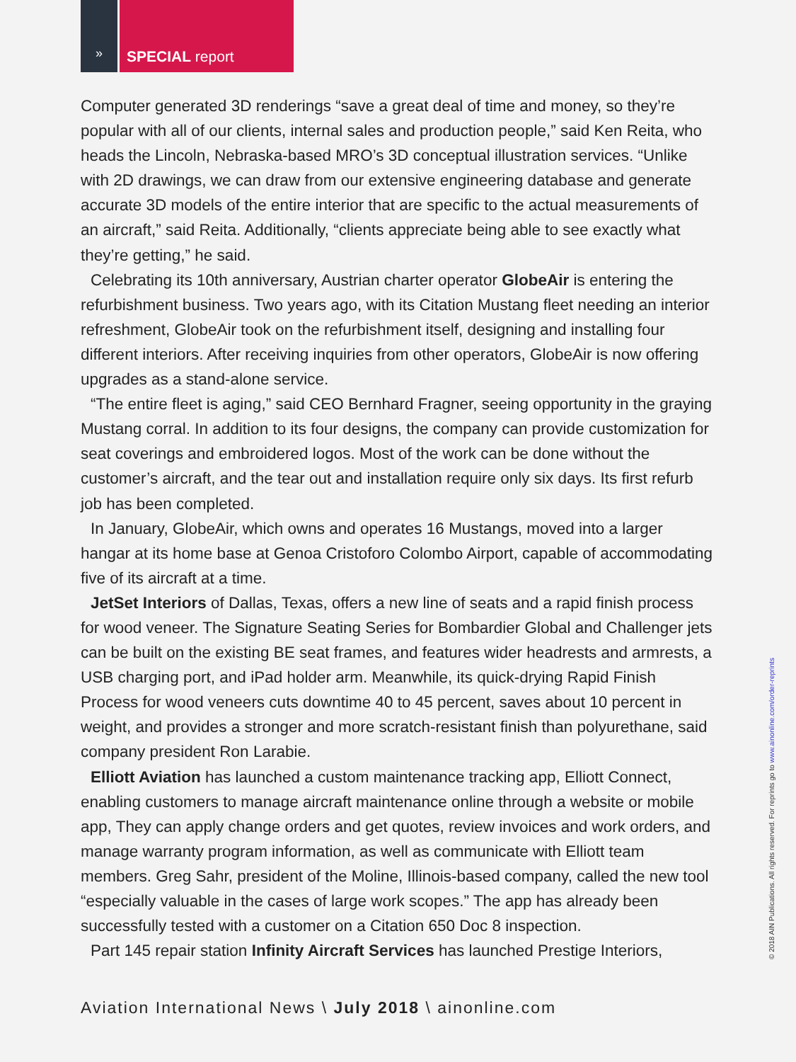»
SPECIAL report
Computer generated 3D renderings “save a great deal of time and money, so they’re popular with all of our clients, internal sales and production people,” said Ken Reita, who heads the Lincoln, Nebraska-based MRO’s 3D conceptual illustration services. “Unlike with 2D drawings, we can draw from our extensive engineering database and generate accurate 3D models of the entire interior that are specific to the actual measurements of an aircraft,” said Reita. Additionally, “clients appreciate being able to see exactly what they’re getting,” he said.
Celebrating its 10th anniversary, Austrian charter operator GlobeAir is entering the refurbishment business. Two years ago, with its Citation Mustang fleet needing an interior refreshment, GlobeAir took on the refurbishment itself, designing and installing four different interiors. After receiving inquiries from other operators, GlobeAir is now offering upgrades as a stand-alone service.
“The entire fleet is aging,” said CEO Bernhard Fragner, seeing opportunity in the graying Mustang corral. In addition to its four designs, the company can provide customization for seat coverings and embroidered logos. Most of the work can be done without the customer’s aircraft, and the tear out and installation require only six days. Its first refurb job has been completed.
In January, GlobeAir, which owns and operates 16 Mustangs, moved into a larger hangar at its home base at Genoa Cristoforo Colombo Airport, capable of accommodating five of its aircraft at a time.
JetSet Interiors of Dallas, Texas, offers a new line of seats and a rapid finish process for wood veneer. The Signature Seating Series for Bombardier Global and Challenger jets can be built on the existing BE seat frames, and features wider headrests and armrests, a USB charging port, and iPad holder arm. Meanwhile, its quick-drying Rapid Finish Process for wood veneers cuts downtime 40 to 45 percent, saves about 10 percent in weight, and provides a stronger and more scratch-resistant finish than polyurethane, said company president Ron Larabie.
Elliott Aviation has launched a custom maintenance tracking app, Elliott Connect, enabling customers to manage aircraft maintenance online through a website or mobile app, They can apply change orders and get quotes, review invoices and work orders, and manage warranty program information, as well as communicate with Elliott team members. Greg Sahr, president of the Moline, Illinois-based company, called the new tool “especially valuable in the cases of large work scopes.” The app has already been successfully tested with a customer on a Citation 650 Doc 8 inspection.
Part 145 repair station Infinity Aircraft Services has launched Prestige Interiors,
Aviation International News \ July 2018 \ ainonline.com
© 2018 AIN Publications. All rights reserved. For reprints go to www.ainonline.com/order-reprints